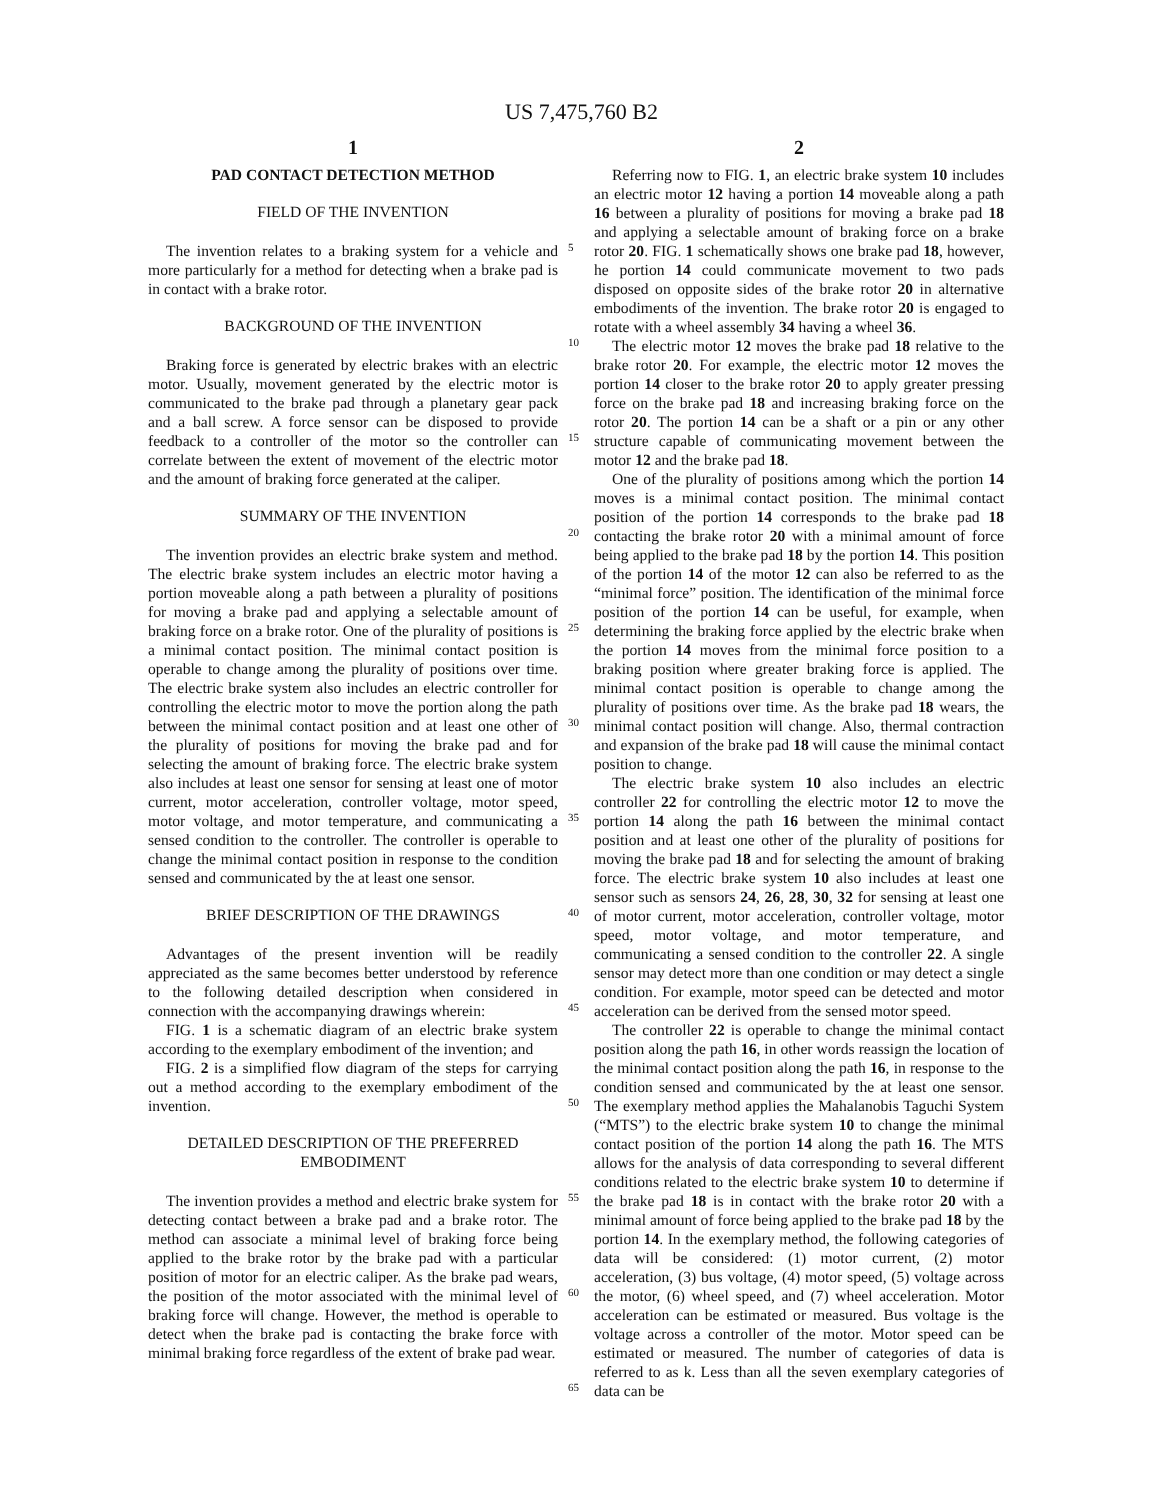US 7,475,760 B2
1
PAD CONTACT DETECTION METHOD
FIELD OF THE INVENTION
The invention relates to a braking system for a vehicle and more particularly for a method for detecting when a brake pad is in contact with a brake rotor.
BACKGROUND OF THE INVENTION
Braking force is generated by electric brakes with an electric motor. Usually, movement generated by the electric motor is communicated to the brake pad through a planetary gear pack and a ball screw. A force sensor can be disposed to provide feedback to a controller of the motor so the controller can correlate between the extent of movement of the electric motor and the amount of braking force generated at the caliper.
SUMMARY OF THE INVENTION
The invention provides an electric brake system and method. The electric brake system includes an electric motor having a portion moveable along a path between a plurality of positions for moving a brake pad and applying a selectable amount of braking force on a brake rotor. One of the plurality of positions is a minimal contact position. The minimal contact position is operable to change among the plurality of positions over time. The electric brake system also includes an electric controller for controlling the electric motor to move the portion along the path between the minimal contact position and at least one other of the plurality of positions for moving the brake pad and for selecting the amount of braking force. The electric brake system also includes at least one sensor for sensing at least one of motor current, motor acceleration, controller voltage, motor speed, motor voltage, and motor temperature, and communicating a sensed condition to the controller. The controller is operable to change the minimal contact position in response to the condition sensed and communicated by the at least one sensor.
BRIEF DESCRIPTION OF THE DRAWINGS
Advantages of the present invention will be readily appreciated as the same becomes better understood by reference to the following detailed description when considered in connection with the accompanying drawings wherein:
FIG. 1 is a schematic diagram of an electric brake system according to the exemplary embodiment of the invention; and
FIG. 2 is a simplified flow diagram of the steps for carrying out a method according to the exemplary embodiment of the invention.
DETAILED DESCRIPTION OF THE PREFERRED EMBODIMENT
The invention provides a method and electric brake system for detecting contact between a brake pad and a brake rotor. The method can associate a minimal level of braking force being applied to the brake rotor by the brake pad with a particular position of motor for an electric caliper. As the brake pad wears, the position of the motor associated with the minimal level of braking force will change. However, the method is operable to detect when the brake pad is contacting the brake force with minimal braking force regardless of the extent of brake pad wear.
2
Referring now to FIG. 1, an electric brake system 10 includes an electric motor 12 having a portion 14 moveable along a path 16 between a plurality of positions for moving a brake pad 18 and applying a selectable amount of braking force on a brake rotor 20. FIG. 1 schematically shows one brake pad 18, however, he portion 14 could communicate movement to two pads disposed on opposite sides of the brake rotor 20 in alternative embodiments of the invention. The brake rotor 20 is engaged to rotate with a wheel assembly 34 having a wheel 36.
The electric motor 12 moves the brake pad 18 relative to the brake rotor 20. For example, the electric motor 12 moves the portion 14 closer to the brake rotor 20 to apply greater pressing force on the brake pad 18 and increasing braking force on the rotor 20. The portion 14 can be a shaft or a pin or any other structure capable of communicating movement between the motor 12 and the brake pad 18.
One of the plurality of positions among which the portion 14 moves is a minimal contact position. The minimal contact position of the portion 14 corresponds to the brake pad 18 contacting the brake rotor 20 with a minimal amount of force being applied to the brake pad 18 by the portion 14. This position of the portion 14 of the motor 12 can also be referred to as the “minimal force” position. The identification of the minimal force position of the portion 14 can be useful, for example, when determining the braking force applied by the electric brake when the portion 14 moves from the minimal force position to a braking position where greater braking force is applied. The minimal contact position is operable to change among the plurality of positions over time. As the brake pad 18 wears, the minimal contact position will change. Also, thermal contraction and expansion of the brake pad 18 will cause the minimal contact position to change.
The electric brake system 10 also includes an electric controller 22 for controlling the electric motor 12 to move the portion 14 along the path 16 between the minimal contact position and at least one other of the plurality of positions for moving the brake pad 18 and for selecting the amount of braking force. The electric brake system 10 also includes at least one sensor such as sensors 24, 26, 28, 30, 32 for sensing at least one of motor current, motor acceleration, controller voltage, motor speed, motor voltage, and motor temperature, and communicating a sensed condition to the controller 22. A single sensor may detect more than one condition or may detect a single condition. For example, motor speed can be detected and motor acceleration can be derived from the sensed motor speed.
The controller 22 is operable to change the minimal contact position along the path 16, in other words reassign the location of the minimal contact position along the path 16, in response to the condition sensed and communicated by the at least one sensor. The exemplary method applies the Mahalanobis Taguchi System (“MTS”) to the electric brake system 10 to change the minimal contact position of the portion 14 along the path 16. The MTS allows for the analysis of data corresponding to several different conditions related to the electric brake system 10 to determine if the brake pad 18 is in contact with the brake rotor 20 with a minimal amount of force being applied to the brake pad 18 by the portion 14. In the exemplary method, the following categories of data will be considered: (1) motor current, (2) motor acceleration, (3) bus voltage, (4) motor speed, (5) voltage across the motor, (6) wheel speed, and (7) wheel acceleration. Motor acceleration can be estimated or measured. Bus voltage is the voltage across a controller of the motor. Motor speed can be estimated or measured. The number of categories of data is referred to as k. Less than all the seven exemplary categories of data can be
5
10
15
20
25
30
35
40
45
50
55
60
65